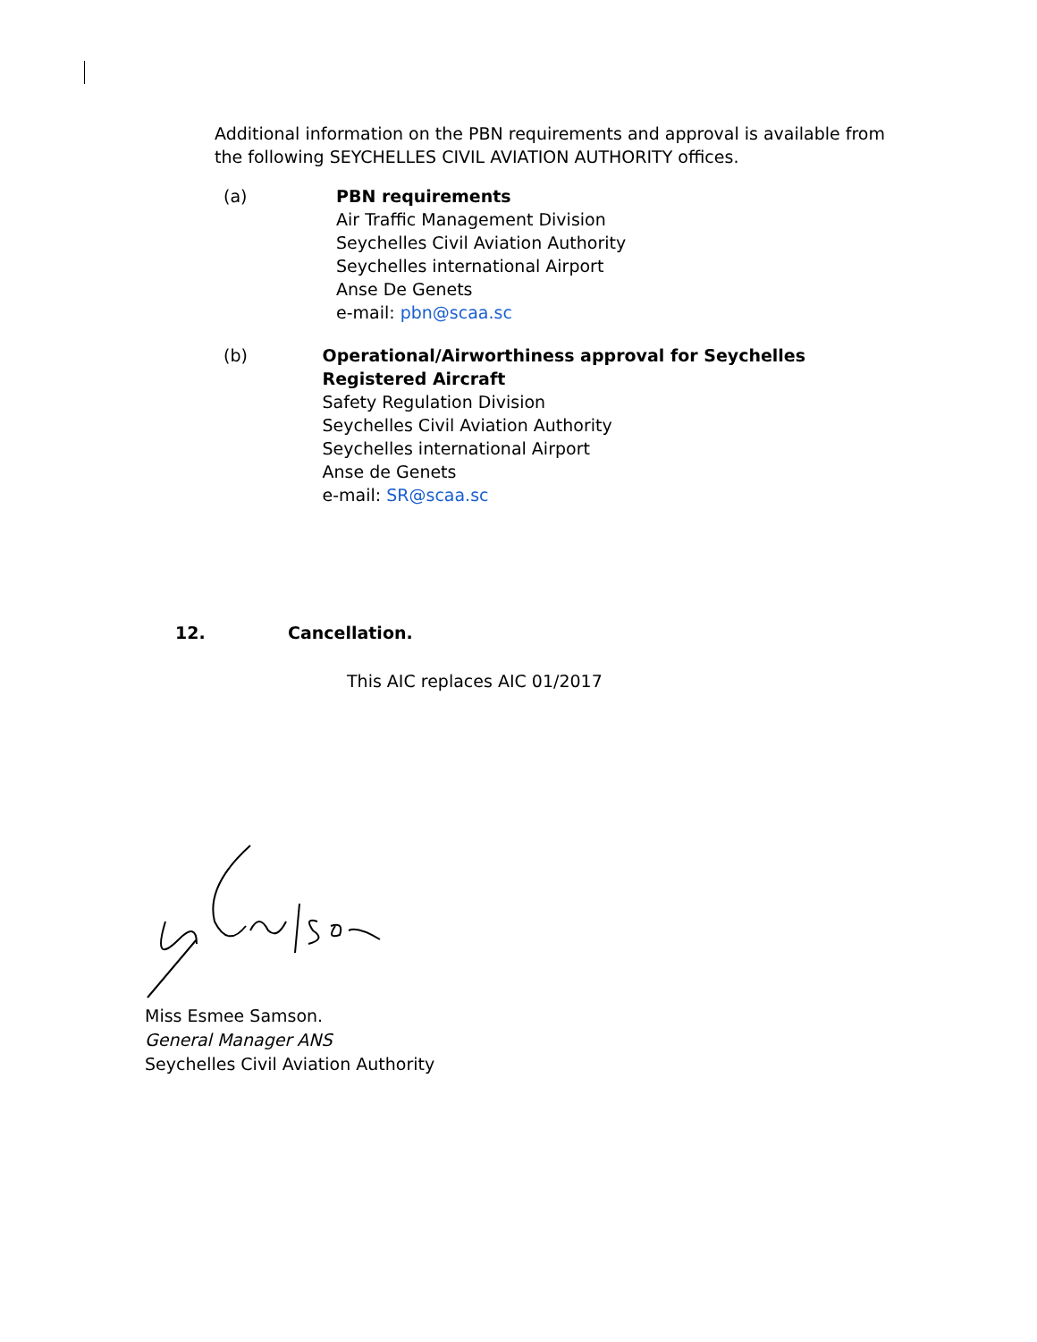Additional information on the PBN requirements and approval is available from the following SEYCHELLES CIVIL AVIATION AUTHORITY offices.
(a) PBN requirements
Air Traffic Management Division
Seychelles Civil Aviation Authority
Seychelles international Airport
Anse De Genets
e-mail: pbn@scaa.sc
(b) Operational/Airworthiness approval for Seychelles Registered Aircraft
Safety Regulation Division
Seychelles Civil Aviation Authority
Seychelles international Airport
Anse de Genets
e-mail: SR@scaa.sc
12. Cancellation.
This AIC replaces AIC 01/2017
Miss Esmee Samson.
General Manager ANS
Seychelles Civil Aviation Authority